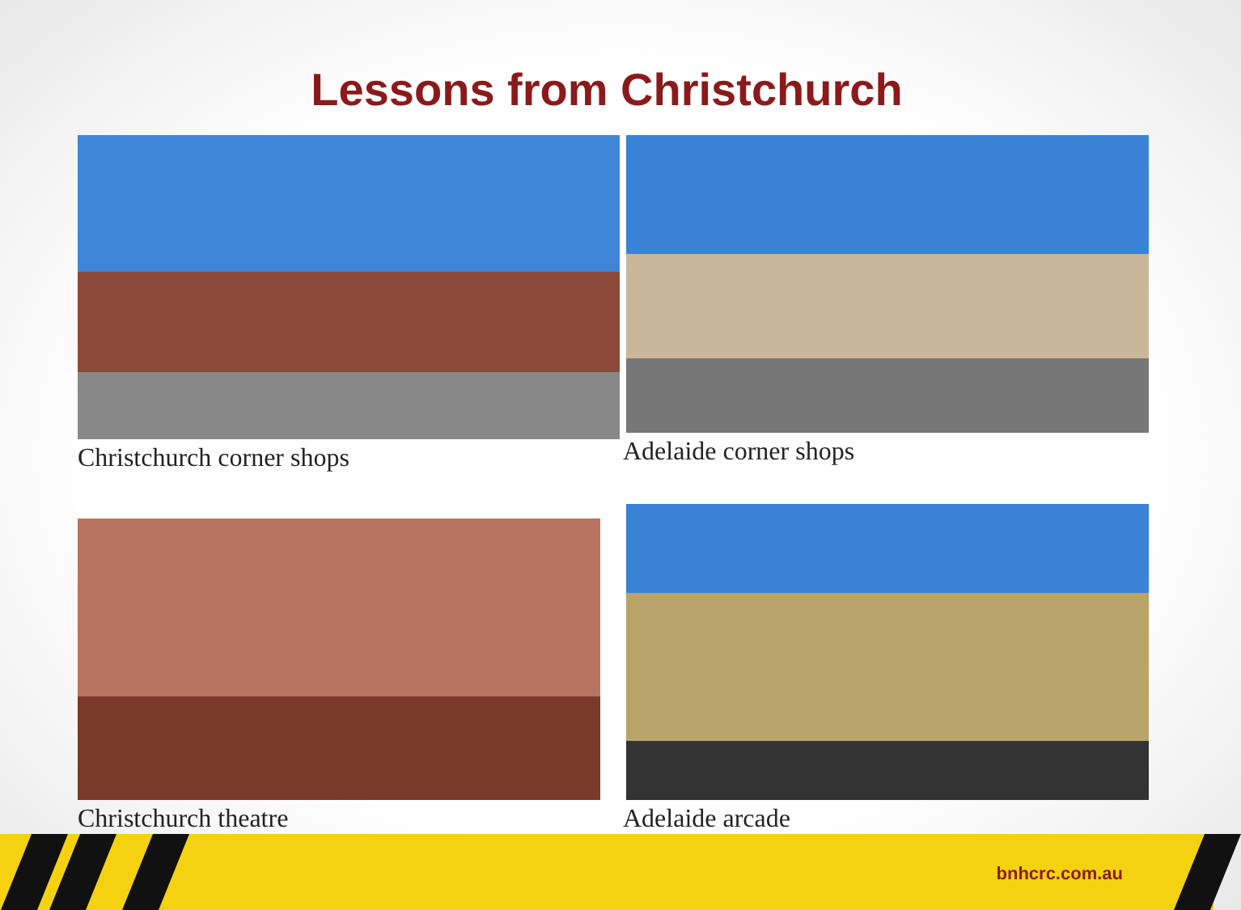Lessons from Christchurch
Christchurch corner shops
Adelaide corner shops
Christchurch theatre
Adelaide arcade
bnhcrc.com.au